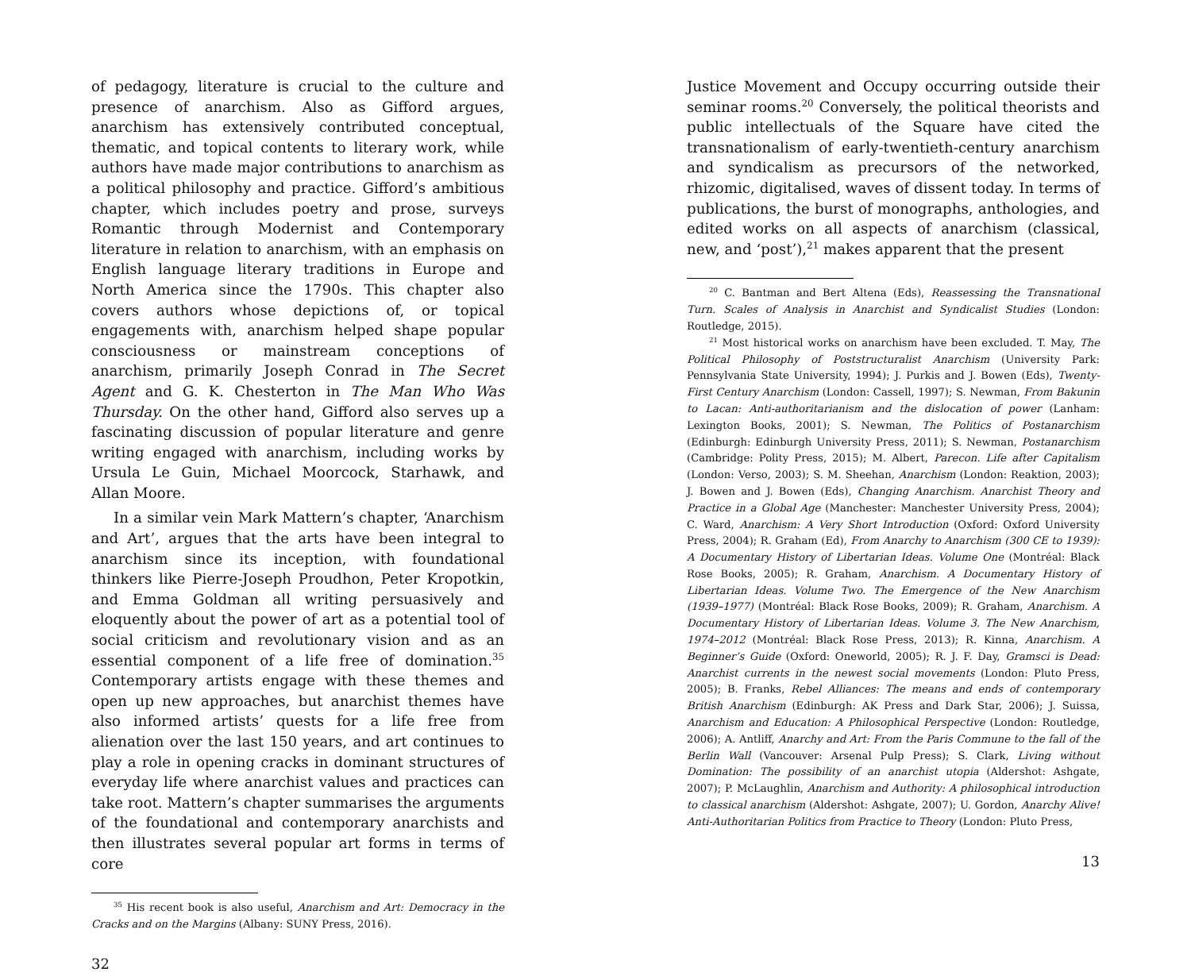of pedagogy, literature is crucial to the culture and presence of anarchism. Also as Gifford argues, anarchism has extensively contributed conceptual, thematic, and topical contents to literary work, while authors have made major contributions to anarchism as a political philosophy and practice. Gifford’s ambitious chapter, which includes poetry and prose, surveys Romantic through Modernist and Contemporary literature in relation to anarchism, with an emphasis on English language literary traditions in Europe and North America since the 1790s. This chapter also covers authors whose depictions of, or topical engagements with, anarchism helped shape popular consciousness or mainstream conceptions of anarchism, primarily Joseph Conrad in The Secret Agent and G. K. Chesterton in The Man Who Was Thursday. On the other hand, Gifford also serves up a fascinating discussion of popular literature and genre writing engaged with anarchism, including works by Ursula Le Guin, Michael Moorcock, Starhawk, and Allan Moore.
In a similar vein Mark Mattern’s chapter, ‘Anarchism and Art’, argues that the arts have been integral to anarchism since its inception, with foundational thinkers like Pierre-Joseph Proudhon, Peter Kropotkin, and Emma Goldman all writing persuasively and eloquently about the power of art as a potential tool of social criticism and revolutionary vision and as an essential component of a life free of domination.<sup>35</sup> Contemporary artists engage with these themes and open up new approaches, but anarchist themes have also informed artists’ quests for a life free from alienation over the last 150 years, and art continues to play a role in opening cracks in dominant structures of everyday life where anarchist values and practices can take root. Mattern’s chapter summarises the arguments of the foundational and contemporary anarchists and then illustrates several popular art forms in terms of core
<sup>35</sup> His recent book is also useful, Anarchism and Art: Democracy in the Cracks and on the Margins (Albany: SUNY Press, 2016).
32
Justice Movement and Occupy occurring outside their seminar rooms.<sup>20</sup> Conversely, the political theorists and public intellectuals of the Square have cited the transnationalism of early-twentieth-century anarchism and syndicalism as precursors of the networked, rhizomic, digitalised, waves of dissent today. In terms of publications, the burst of monographs, anthologies, and edited works on all aspects of anarchism (classical, new, and ‘post’),<sup>21</sup> makes apparent that the present
<sup>20</sup> C. Bantman and Bert Altena (Eds), Reassessing the Transnational Turn. Scales of Analysis in Anarchist and Syndicalist Studies (London: Routledge, 2015).
<sup>21</sup> Most historical works on anarchism have been excluded. T. May, The Political Philosophy of Poststructuralist Anarchism (University Park: Pennsylvania State University, 1994); J. Purkis and J. Bowen (Eds), Twenty-First Century Anarchism (London: Cassell, 1997); S. Newman, From Bakunin to Lacan: Anti-authoritarianism and the dislocation of power (Lanham: Lexington Books, 2001); S. Newman, The Politics of Postanarchism (Edinburgh: Edinburgh University Press, 2011); S. Newman, Postanarchism (Cambridge: Polity Press, 2015); M. Albert, Parecon. Life after Capitalism (London: Verso, 2003); S. M. Sheehan, Anarchism (London: Reaktion, 2003); J. Bowen and J. Bowen (Eds), Changing Anarchism. Anarchist Theory and Practice in a Global Age (Manchester: Manchester University Press, 2004); C. Ward, Anarchism: A Very Short Introduction (Oxford: Oxford University Press, 2004); R. Graham (Ed), From Anarchy to Anarchism (300 CE to 1939): A Documentary History of Libertarian Ideas. Volume One (Montréal: Black Rose Books, 2005); R. Graham, Anarchism. A Documentary History of Libertarian Ideas. Volume Two. The Emergence of the New Anarchism (1939–1977) (Montréal: Black Rose Books, 2009); R. Graham, Anarchism. A Documentary History of Libertarian Ideas. Volume 3. The New Anarchism, 1974–2012 (Montréal: Black Rose Press, 2013); R. Kinna, Anarchism. A Beginner’s Guide (Oxford: Oneworld, 2005); R. J. F. Day, Gramsci is Dead: Anarchist currents in the newest social movements (London: Pluto Press, 2005); B. Franks, Rebel Alliances: The means and ends of contemporary British Anarchism (Edinburgh: AK Press and Dark Star, 2006); J. Suissa, Anarchism and Education: A Philosophical Perspective (London: Routledge, 2006); A. Antliff, Anarchy and Art: From the Paris Commune to the fall of the Berlin Wall (Vancouver: Arsenal Pulp Press); S. Clark, Living without Domination: The possibility of an anarchist utopia (Aldershot: Ashgate, 2007); P. McLaughlin, Anarchism and Authority: A philosophical introduction to classical anarchism (Aldershot: Ashgate, 2007); U. Gordon, Anarchy Alive! Anti-Authoritarian Politics from Practice to Theory (London: Pluto Press,
13